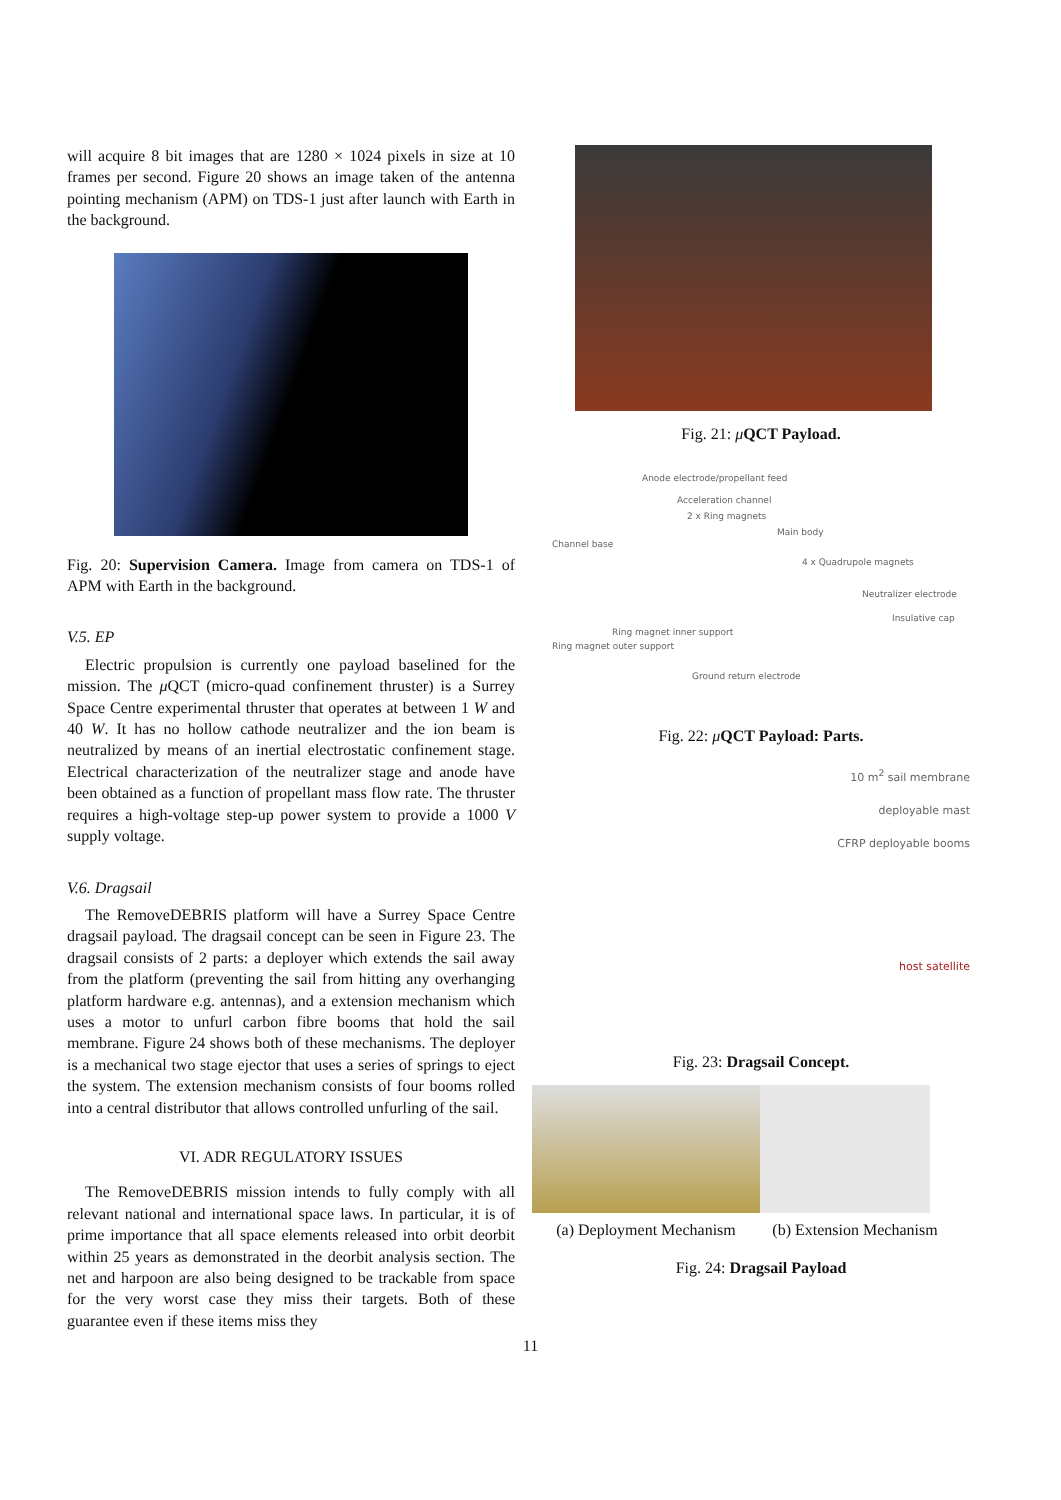will acquire 8 bit images that are 1280 × 1024 pixels in size at 10 frames per second. Figure 20 shows an image taken of the antenna pointing mechanism (APM) on TDS-1 just after launch with Earth in the background.
Fig. 20: Supervision Camera. Image from camera on TDS-1 of APM with Earth in the background.
V.5. EP
Electric propulsion is currently one payload baselined for the mission. The μ QCT (micro-quad confinement thruster) is a Surrey Space Centre experimental thruster that operates at between 1 W and 40 W. It has no hollow cathode neutralizer and the ion beam is neutralized by means of an inertial electrostatic confinement stage. Electrical characterization of the neutralizer stage and anode have been obtained as a function of propellant mass flow rate. The thruster requires a high-voltage step-up power system to provide a 1000 V supply voltage.
V.6. Dragsail
The RemoveDEBRIS platform will have a Surrey Space Centre dragsail payload. The dragsail concept can be seen in Figure 23. The dragsail consists of 2 parts: a deployer which extends the sail away from the platform (preventing the sail from hitting any overhanging platform hardware e.g. antennas), and a extension mechanism which uses a motor to unfurl carbon fibre booms that hold the sail membrane. Figure 24 shows both of these mechanisms. The deployer is a mechanical two stage ejector that uses a series of springs to eject the system. The extension mechanism consists of four booms rolled into a central distributor that allows controlled unfurling of the sail.
VI. ADR REGULATORY ISSUES
The RemoveDEBRIS mission intends to fully comply with all relevant national and international space laws. In particular, it is of prime importance that all space elements released into orbit deorbit within 25 years as demonstrated in the deorbit analysis section. The net and harpoon are also being designed to be trackable from space for the very worst case they miss their targets. Both of these guarantee even if these items miss they
Fig. 21: μQCT Payload.
Anode electrode/propellant feed
Acceleration channel
2 x Ring magnets
Main body
Channel base
4 x Quadrupole magnets
Neutralizer electrode
Insulative cap
Ring magnet inner support
Ring magnet outer support
Ground return electrode
Fig. 22: μQCT Payload: Parts.
10 m<sup>2</sup> sail membrane
deployable mast
CFRP deployable booms
host satellite
Fig. 23: Dragsail Concept.
(a) Deployment Mechanism
(b) Extension Mechanism
Fig. 24: Dragsail Payload
11